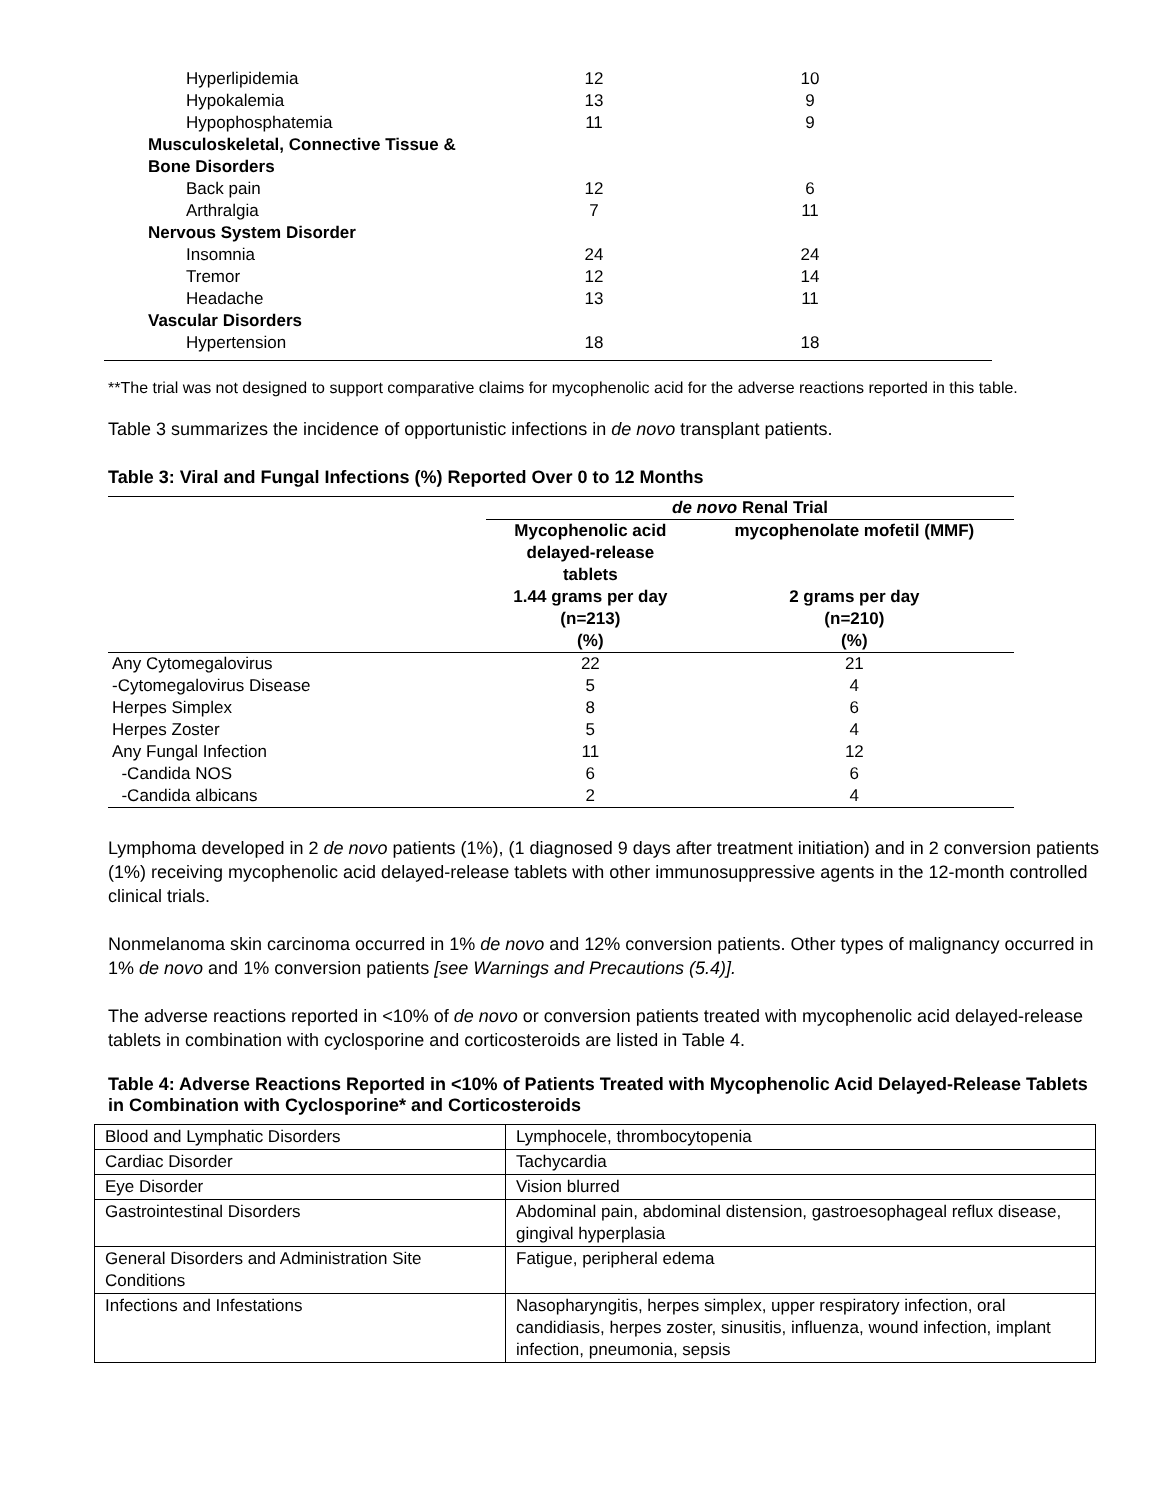| Hyperlipidemia | 12 | 10 |
| Hypokalemia | 13 | 9 |
| Hypophosphatemia | 11 | 9 |
| Musculoskeletal, Connective Tissue & Bone Disorders | | |
| Back pain | 12 | 6 |
| Arthralgia | 7 | 11 |
| Nervous System Disorder | | |
| Insomnia | 24 | 24 |
| Tremor | 12 | 14 |
| Headache | 13 | 11 |
| Vascular Disorders | | |
| Hypertension | 18 | 18 |
**The trial was not designed to support comparative claims for mycophenolic acid for the adverse reactions reported in this table.
Table 3 summarizes the incidence of opportunistic infections in de novo transplant patients.
Table 3: Viral and Fungal Infections (%) Reported Over 0 to 12 Months
| | de novo Renal Trial | |
| --- | --- | --- |
| | Mycophenolic acid delayed-release tablets 1.44 grams per day (n=213) (%) | mycophenolate mofetil (MMF) 2 grams per day (n=210) (%) |
| Any Cytomegalovirus | 22 | 21 |
| -Cytomegalovirus Disease | 5 | 4 |
| Herpes Simplex | 8 | 6 |
| Herpes Zoster | 5 | 4 |
| Any Fungal Infection | 11 | 12 |
| -Candida NOS | 6 | 6 |
| -Candida albicans | 2 | 4 |
Lymphoma developed in 2 de novo patients (1%), (1 diagnosed 9 days after treatment initiation) and in 2 conversion patients (1%) receiving mycophenolic acid delayed-release tablets with other immunosuppressive agents in the 12-month controlled clinical trials.
Nonmelanoma skin carcinoma occurred in 1% de novo and 12% conversion patients. Other types of malignancy occurred in 1% de novo and 1% conversion patients [see Warnings and Precautions (5.4)].
The adverse reactions reported in <10% of de novo or conversion patients treated with mycophenolic acid delayed-release tablets in combination with cyclosporine and corticosteroids are listed in Table 4.
Table 4: Adverse Reactions Reported in <10% of Patients Treated with Mycophenolic Acid Delayed-Release Tablets in Combination with Cyclosporine* and Corticosteroids
| Blood and Lymphatic Disorders | Lymphocele, thrombocytopenia |
| Cardiac Disorder | Tachycardia |
| Eye Disorder | Vision blurred |
| Gastrointestinal Disorders | Abdominal pain, abdominal distension, gastroesophageal reflux disease, gingival hyperplasia |
| General Disorders and Administration Site Conditions | Fatigue, peripheral edema |
| Infections and Infestations | Nasopharyngitis, herpes simplex, upper respiratory infection, oral candidiasis, herpes zoster, sinusitis, influenza, wound infection, implant infection, pneumonia, sepsis |